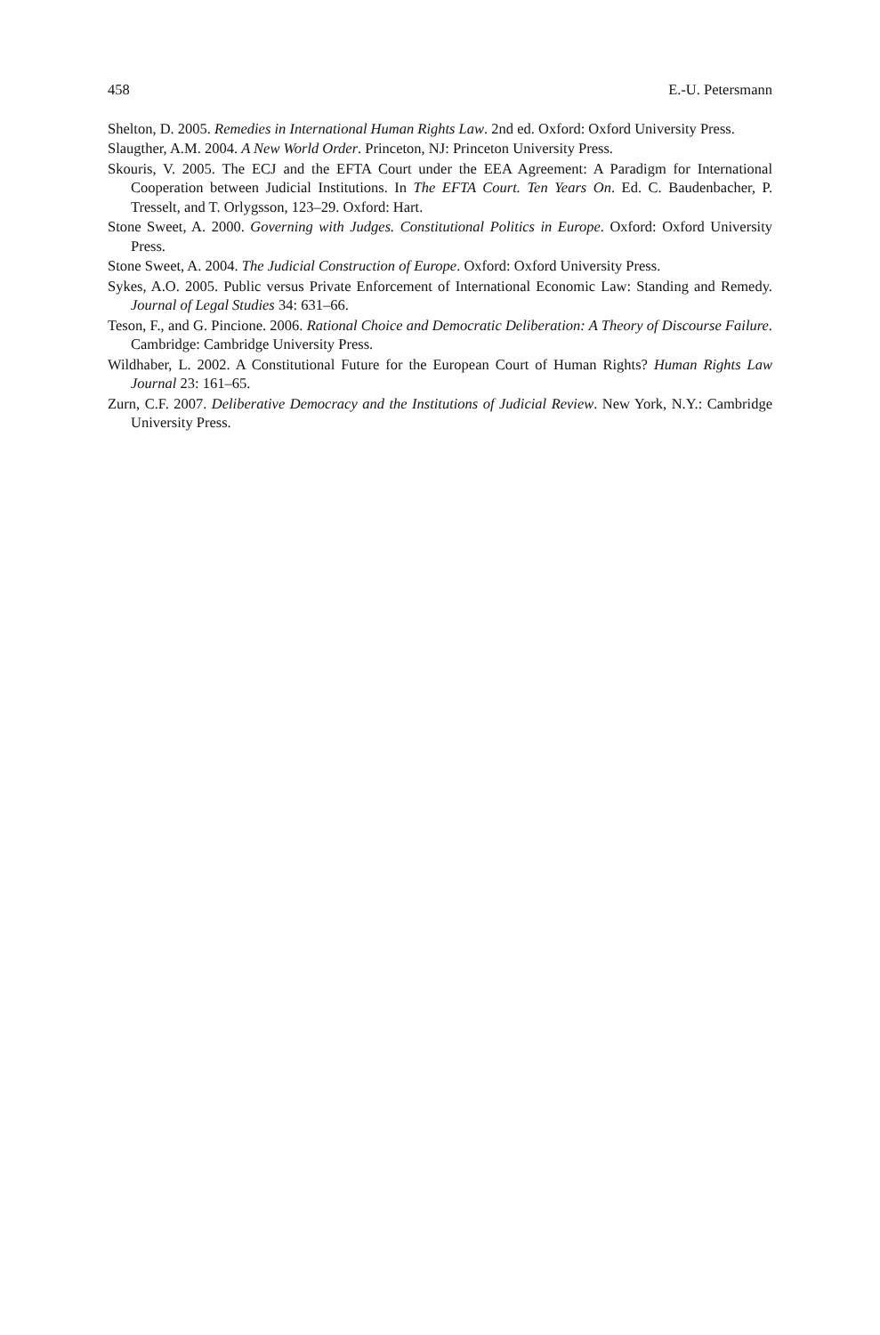458 E.-U. Petersmann
Shelton, D. 2005. Remedies in International Human Rights Law. 2nd ed. Oxford: Oxford University Press.
Slaugther, A.M. 2004. A New World Order. Princeton, NJ: Princeton University Press.
Skouris, V. 2005. The ECJ and the EFTA Court under the EEA Agreement: A Paradigm for International Cooperation between Judicial Institutions. In The EFTA Court. Ten Years On. Ed. C. Baudenbacher, P. Tresselt, and T. Orlygsson, 123–29. Oxford: Hart.
Stone Sweet, A. 2000. Governing with Judges. Constitutional Politics in Europe. Oxford: Oxford University Press.
Stone Sweet, A. 2004. The Judicial Construction of Europe. Oxford: Oxford University Press.
Sykes, A.O. 2005. Public versus Private Enforcement of International Economic Law: Standing and Remedy. Journal of Legal Studies 34: 631–66.
Teson, F., and G. Pincione. 2006. Rational Choice and Democratic Deliberation: A Theory of Discourse Failure. Cambridge: Cambridge University Press.
Wildhaber, L. 2002. A Constitutional Future for the European Court of Human Rights? Human Rights Law Journal 23: 161–65.
Zurn, C.F. 2007. Deliberative Democracy and the Institutions of Judicial Review. New York, N.Y.: Cambridge University Press.